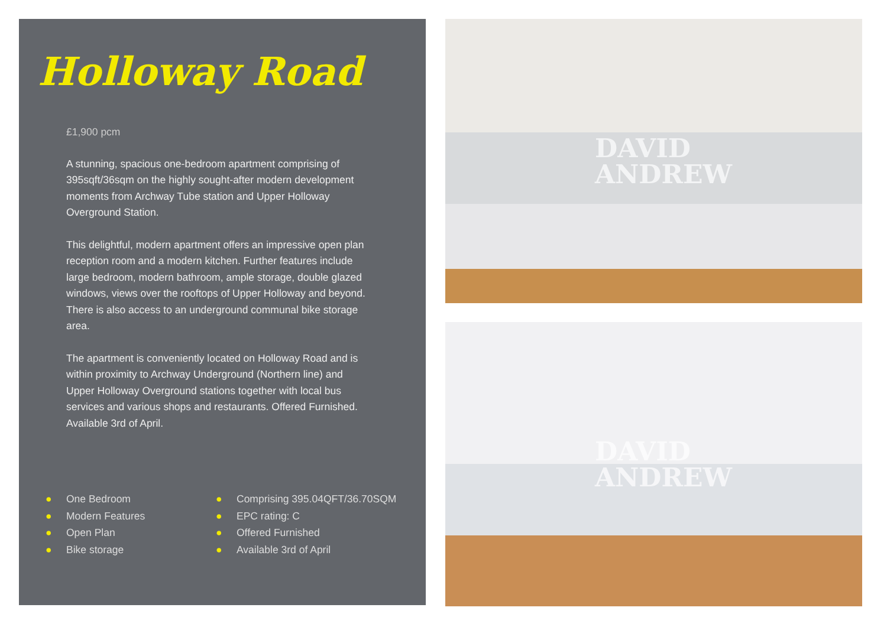Holloway Road
£1,900 pcm
A stunning, spacious one-bedroom apartment comprising of 395sqft/36sqm on the highly sought-after modern development moments from Archway Tube station and Upper Holloway Overground Station.
This delightful, modern apartment offers an impressive open plan reception room and a modern kitchen. Further features include large bedroom, modern bathroom, ample storage, double glazed windows, views over the rooftops of Upper Holloway and beyond. There is also access to an underground communal bike storage area.
The apartment is conveniently located on Holloway Road and is within proximity to Archway Underground (Northern line) and Upper Holloway Overground stations together with local bus services and various shops and restaurants. Offered Furnished. Available 3rd of April.
● One Bedroom
● Modern Features
● Open Plan
● Bike storage
● Comprising 395.04QFT/36.70SQM
● EPC rating: C
● Offered Furnished
● Available 3rd of April
DAVID
ANDREW
DAVID
ANDREW